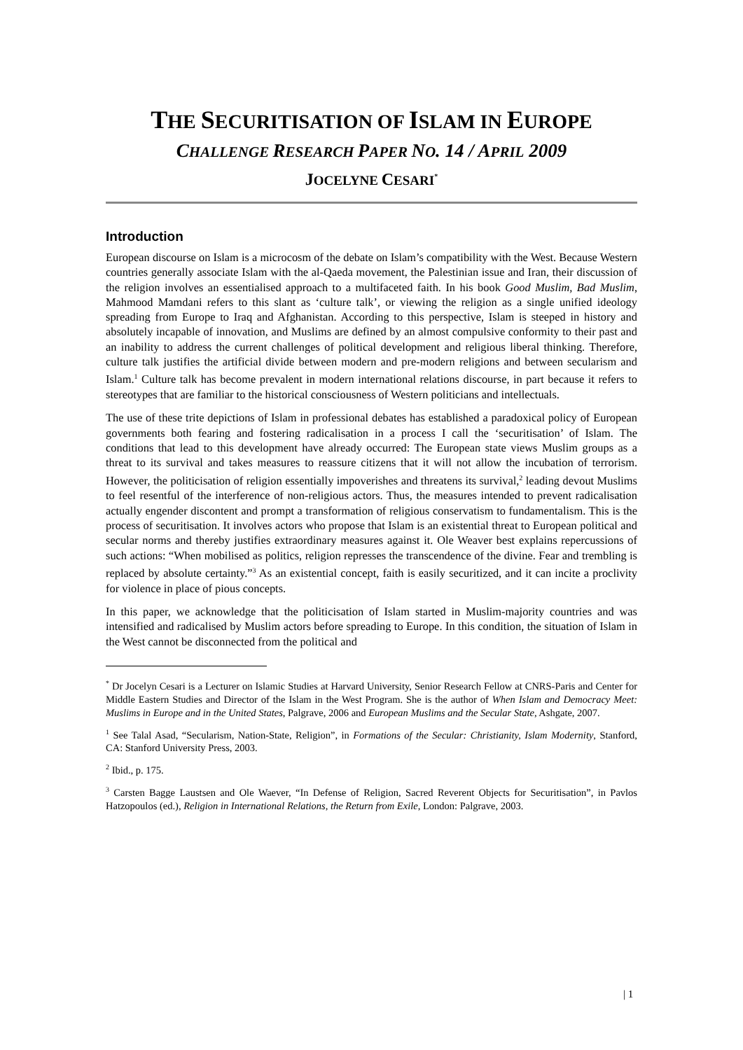THE SECURITISATION OF ISLAM IN EUROPE
CHALLENGE RESEARCH PAPER NO. 14 / APRIL 2009
JOCELYNE CESARI<sup>*</sup>
Introduction
European discourse on Islam is a microcosm of the debate on Islam’s compatibility with the West. Because Western countries generally associate Islam with the al-Qaeda movement, the Palestinian issue and Iran, their discussion of the religion involves an essentialised approach to a multifaceted faith. In his book Good Muslim, Bad Muslim, Mahmood Mamdani refers to this slant as ‘culture talk’, or viewing the religion as a single unified ideology spreading from Europe to Iraq and Afghanistan. According to this perspective, Islam is steeped in history and absolutely incapable of innovation, and Muslims are defined by an almost compulsive conformity to their past and an inability to address the current challenges of political development and religious liberal thinking. Therefore, culture talk justifies the artificial divide between modern and pre-modern religions and between secularism and Islam.<sup>1</sup> Culture talk has become prevalent in modern international relations discourse, in part because it refers to stereotypes that are familiar to the historical consciousness of Western politicians and intellectuals.
The use of these trite depictions of Islam in professional debates has established a paradoxical policy of European governments both fearing and fostering radicalisation in a process I call the ‘securitisation’ of Islam. The conditions that lead to this development have already occurred: The European state views Muslim groups as a threat to its survival and takes measures to reassure citizens that it will not allow the incubation of terrorism. However, the politicisation of religion essentially impoverishes and threatens its survival,<sup>2</sup> leading devout Muslims to feel resentful of the interference of non-religious actors. Thus, the measures intended to prevent radicalisation actually engender discontent and prompt a transformation of religious conservatism to fundamentalism. This is the process of securitisation. It involves actors who propose that Islam is an existential threat to European political and secular norms and thereby justifies extraordinary measures against it. Ole Weaver best explains repercussions of such actions: “When mobilised as politics, religion represses the transcendence of the divine. Fear and trembling is replaced by absolute certainty.”<sup>3</sup> As an existential concept, faith is easily securitized, and it can incite a proclivity for violence in place of pious concepts.
In this paper, we acknowledge that the politicisation of Islam started in Muslim-majority countries and was intensified and radicalised by Muslim actors before spreading to Europe. In this condition, the situation of Islam in the West cannot be disconnected from the political and
<sup>*</sup> Dr Jocelyn Cesari is a Lecturer on Islamic Studies at Harvard University, Senior Research Fellow at CNRS-Paris and Center for Middle Eastern Studies and Director of the Islam in the West Program. She is the author of When Islam and Democracy Meet: Muslims in Europe and in the United States, Palgrave, 2006 and European Muslims and the Secular State, Ashgate, 2007.
<sup>1</sup> See Talal Asad, “Secularism, Nation-State, Religion”, in Formations of the Secular: Christianity, Islam Modernity, Stanford, CA: Stanford University Press, 2003.
<sup>2</sup> Ibid., p. 175.
<sup>3</sup> Carsten Bagge Laustsen and Ole Waever, “In Defense of Religion, Sacred Reverent Objects for Securitisation”, in Pavlos Hatzopoulos (ed.), Religion in International Relations, the Return from Exile, London: Palgrave, 2003.
| 1